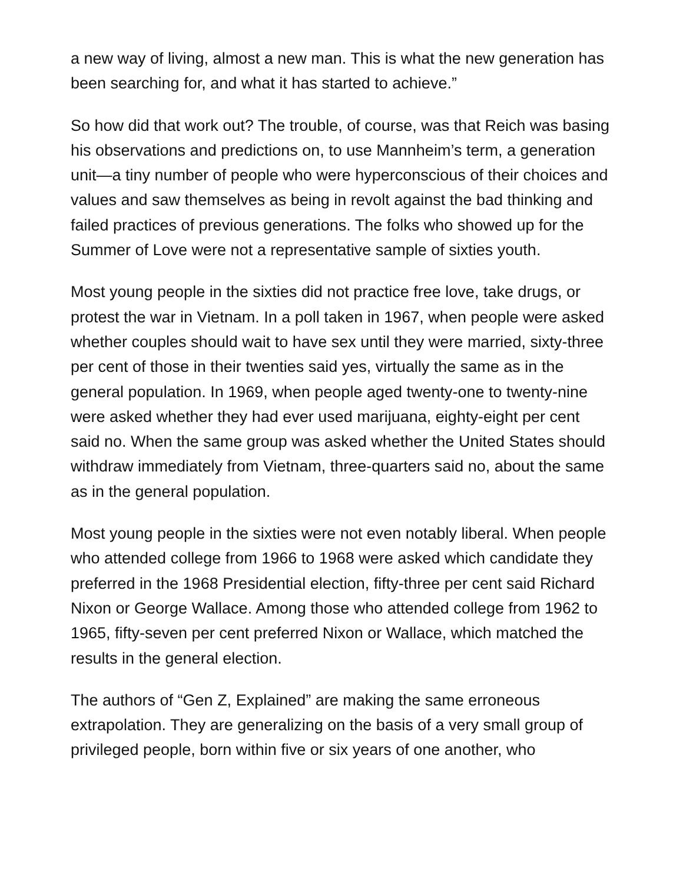a new way of living, almost a new man. This is what the new generation has been searching for, and what it has started to achieve.”
So how did that work out? The trouble, of course, was that Reich was basing his observations and predictions on, to use Mannheim’s term, a generation unit—a tiny number of people who were hyperconscious of their choices and values and saw themselves as being in revolt against the bad thinking and failed practices of previous generations. The folks who showed up for the Summer of Love were not a representative sample of sixties youth.
Most young people in the sixties did not practice free love, take drugs, or protest the war in Vietnam. In a poll taken in 1967, when people were asked whether couples should wait to have sex until they were married, sixty-three per cent of those in their twenties said yes, virtually the same as in the general population. In 1969, when people aged twenty-one to twenty-nine were asked whether they had ever used marijuana, eighty-eight per cent said no. When the same group was asked whether the United States should withdraw immediately from Vietnam, three-quarters said no, about the same as in the general population.
Most young people in the sixties were not even notably liberal. When people who attended college from 1966 to 1968 were asked which candidate they preferred in the 1968 Presidential election, fifty-three per cent said Richard Nixon or George Wallace. Among those who attended college from 1962 to 1965, fifty-seven per cent preferred Nixon or Wallace, which matched the results in the general election.
The authors of “Gen Z, Explained” are making the same erroneous extrapolation. They are generalizing on the basis of a very small group of privileged people, born within five or six years of one another, who